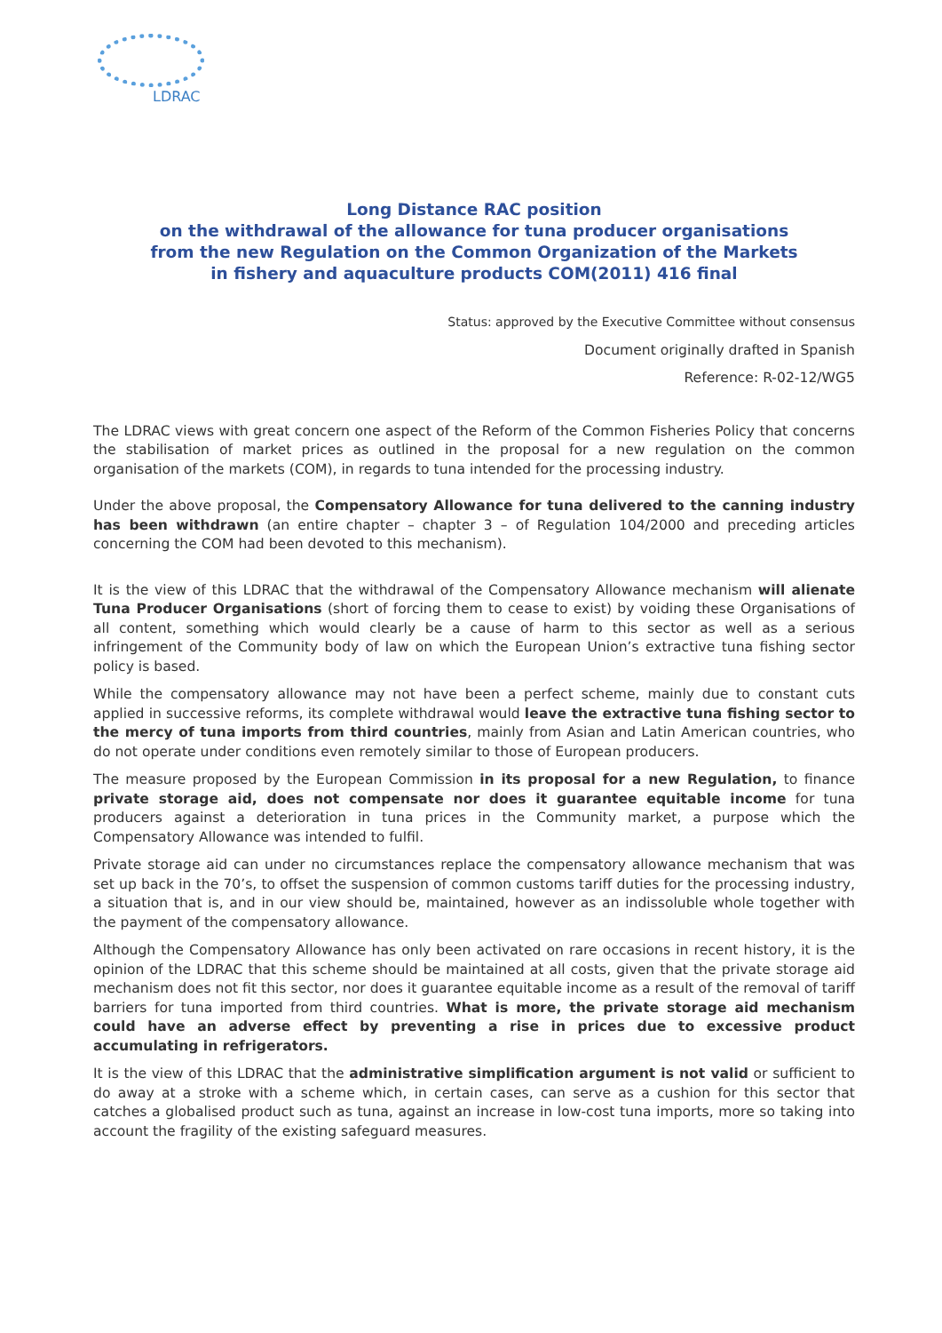LDRAC
Long Distance RAC position
on the withdrawal of the allowance for tuna producer organisations
from the new Regulation on the Common Organization of the Markets
in fishery and aquaculture products COM(2011) 416 final
Status: approved by the Executive Committee without consensus
Document originally drafted in Spanish
Reference: R-02-12/WG5
The LDRAC views with great concern one aspect of the Reform of the Common Fisheries Policy that concerns the stabilisation of market prices as outlined in the proposal for a new regulation on the common organisation of the markets (COM), in regards to tuna intended for the processing industry.
Under the above proposal, the Compensatory Allowance for tuna delivered to the canning industry has been withdrawn (an entire chapter – chapter 3 – of Regulation 104/2000 and preceding articles concerning the COM had been devoted to this mechanism).
It is the view of this LDRAC that the withdrawal of the Compensatory Allowance mechanism will alienate Tuna Producer Organisations (short of forcing them to cease to exist) by voiding these Organisations of all content, something which would clearly be a cause of harm to this sector as well as a serious infringement of the Community body of law on which the European Union’s extractive tuna fishing sector policy is based.
While the compensatory allowance may not have been a perfect scheme, mainly due to constant cuts applied in successive reforms, its complete withdrawal would leave the extractive tuna fishing sector to the mercy of tuna imports from third countries, mainly from Asian and Latin American countries, who do not operate under conditions even remotely similar to those of European producers.
The measure proposed by the European Commission in its proposal for a new Regulation, to finance private storage aid, does not compensate nor does it guarantee equitable income for tuna producers against a deterioration in tuna prices in the Community market, a purpose which the Compensatory Allowance was intended to fulfil.
Private storage aid can under no circumstances replace the compensatory allowance mechanism that was set up back in the 70’s, to offset the suspension of common customs tariff duties for the processing industry, a situation that is, and in our view should be, maintained, however as an indissoluble whole together with the payment of the compensatory allowance.
Although the Compensatory Allowance has only been activated on rare occasions in recent history, it is the opinion of the LDRAC that this scheme should be maintained at all costs, given that the private storage aid mechanism does not fit this sector, nor does it guarantee equitable income as a result of the removal of tariff barriers for tuna imported from third countries. What is more, the private storage aid mechanism could have an adverse effect by preventing a rise in prices due to excessive product accumulating in refrigerators.
It is the view of this LDRAC that the administrative simplification argument is not valid or sufficient to do away at a stroke with a scheme which, in certain cases, can serve as a cushion for this sector that catches a globalised product such as tuna, against an increase in low-cost tuna imports, more so taking into account the fragility of the existing safeguard measures.